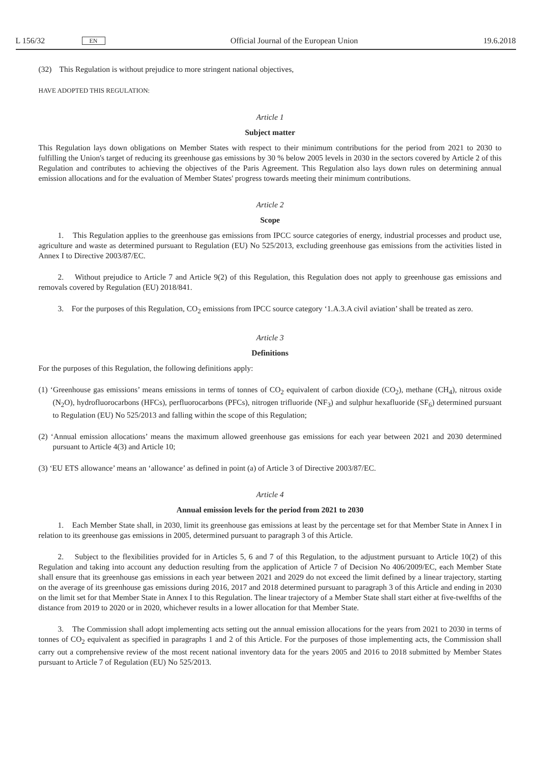L 156/32 EN Official Journal of the European Union 19.6.2018
(32) This Regulation is without prejudice to more stringent national objectives,
HAVE ADOPTED THIS REGULATION:
Article 1
Subject matter
This Regulation lays down obligations on Member States with respect to their minimum contributions for the period from 2021 to 2030 to fulfilling the Union's target of reducing its greenhouse gas emissions by 30 % below 2005 levels in 2030 in the sectors covered by Article 2 of this Regulation and contributes to achieving the objectives of the Paris Agreement. This Regulation also lays down rules on determining annual emission allocations and for the evaluation of Member States' progress towards meeting their minimum contributions.
Article 2
Scope
1. This Regulation applies to the greenhouse gas emissions from IPCC source categories of energy, industrial processes and product use, agriculture and waste as determined pursuant to Regulation (EU) No 525/2013, excluding greenhouse gas emissions from the activities listed in Annex I to Directive 2003/87/EC.
2. Without prejudice to Article 7 and Article 9(2) of this Regulation, this Regulation does not apply to greenhouse gas emissions and removals covered by Regulation (EU) 2018/841.
3. For the purposes of this Regulation, CO<sub>2</sub> emissions from IPCC source category ‘1.A.3.A civil aviation’ shall be treated as zero.
Article 3
Definitions
For the purposes of this Regulation, the following definitions apply:
(1) ‘Greenhouse gas emissions’ means emissions in terms of tonnes of CO<sub>2</sub> equivalent of carbon dioxide (CO<sub>2</sub>), methane (CH<sub>4</sub>), nitrous oxide (N<sub>2</sub>O), hydrofluorocarbons (HFCs), perfluorocarbons (PFCs), nitrogen trifluoride (NF<sub>3</sub>) and sulphur hexafluoride (SF<sub>6</sub>) determined pursuant to Regulation (EU) No 525/2013 and falling within the scope of this Regulation;
(2) ‘Annual emission allocations’ means the maximum allowed greenhouse gas emissions for each year between 2021 and 2030 determined pursuant to Article 4(3) and Article 10;
(3) ‘EU ETS allowance’ means an ‘allowance’ as defined in point (a) of Article 3 of Directive 2003/87/EC.
Article 4
Annual emission levels for the period from 2021 to 2030
1. Each Member State shall, in 2030, limit its greenhouse gas emissions at least by the percentage set for that Member State in Annex I in relation to its greenhouse gas emissions in 2005, determined pursuant to paragraph 3 of this Article.
2. Subject to the flexibilities provided for in Articles 5, 6 and 7 of this Regulation, to the adjustment pursuant to Article 10(2) of this Regulation and taking into account any deduction resulting from the application of Article 7 of Decision No 406/2009/EC, each Member State shall ensure that its greenhouse gas emissions in each year between 2021 and 2029 do not exceed the limit defined by a linear trajectory, starting on the average of its greenhouse gas emissions during 2016, 2017 and 2018 determined pursuant to paragraph 3 of this Article and ending in 2030 on the limit set for that Member State in Annex I to this Regulation. The linear trajectory of a Member State shall start either at five-twelfths of the distance from 2019 to 2020 or in 2020, whichever results in a lower allocation for that Member State.
3. The Commission shall adopt implementing acts setting out the annual emission allocations for the years from 2021 to 2030 in terms of tonnes of CO<sub>2</sub> equivalent as specified in paragraphs 1 and 2 of this Article. For the purposes of those implementing acts, the Commission shall carry out a comprehensive review of the most recent national inventory data for the years 2005 and 2016 to 2018 submitted by Member States pursuant to Article 7 of Regulation (EU) No 525/2013.